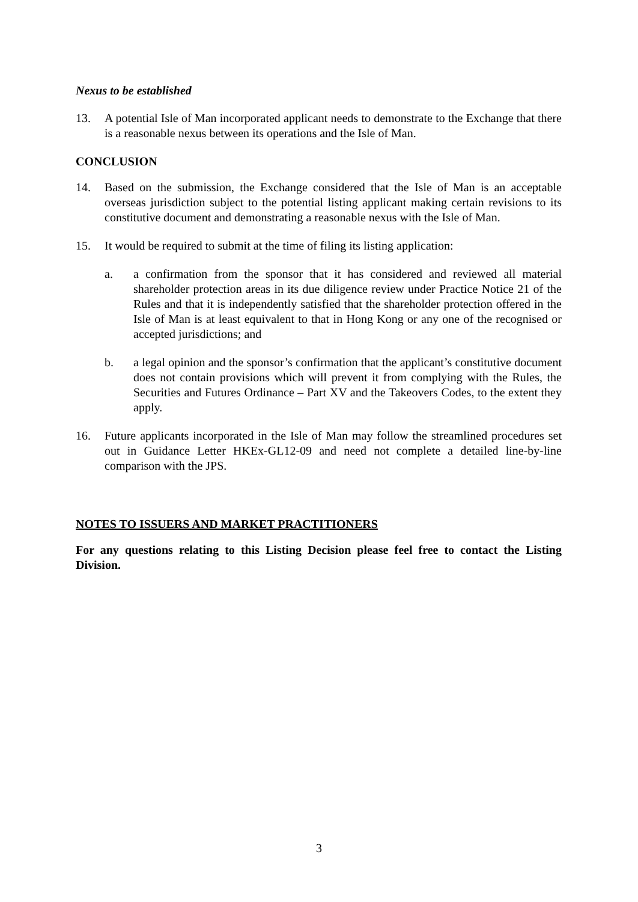Nexus to be established
13. A potential Isle of Man incorporated applicant needs to demonstrate to the Exchange that there is a reasonable nexus between its operations and the Isle of Man.
CONCLUSION
14. Based on the submission, the Exchange considered that the Isle of Man is an acceptable overseas jurisdiction subject to the potential listing applicant making certain revisions to its constitutive document and demonstrating a reasonable nexus with the Isle of Man.
15. It would be required to submit at the time of filing its listing application:
a. a confirmation from the sponsor that it has considered and reviewed all material shareholder protection areas in its due diligence review under Practice Notice 21 of the Rules and that it is independently satisfied that the shareholder protection offered in the Isle of Man is at least equivalent to that in Hong Kong or any one of the recognised or accepted jurisdictions; and
b. a legal opinion and the sponsor’s confirmation that the applicant’s constitutive document does not contain provisions which will prevent it from complying with the Rules, the Securities and Futures Ordinance – Part XV and the Takeovers Codes, to the extent they apply.
16. Future applicants incorporated in the Isle of Man may follow the streamlined procedures set out in Guidance Letter HKEx-GL12-09 and need not complete a detailed line-by-line comparison with the JPS.
NOTES TO ISSUERS AND MARKET PRACTITIONERS
For any questions relating to this Listing Decision please feel free to contact the Listing Division.
3